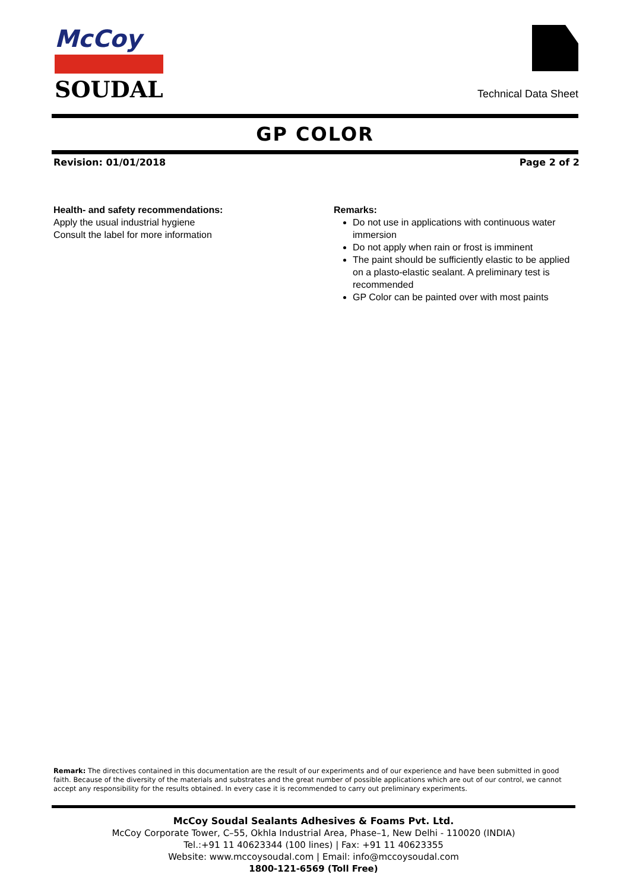McCoy
SOUDAL
Technical Data Sheet
GP COLOR
Revision: 01/01/2018 Page 2 of 2
Health- and safety recommendations:
Apply the usual industrial hygiene
Consult the label for more information
Remarks:
Do not use in applications with continuous water immersion
Do not apply when rain or frost is imminent
The paint should be sufficiently elastic to be applied on a plasto-elastic sealant. A preliminary test is recommended
GP Color can be painted over with most paints
Remark: The directives contained in this documentation are the result of our experiments and of our experience and have been submitted in good faith. Because of the diversity of the materials and substrates and the great number of possible applications which are out of our control, we cannot accept any responsibility for the results obtained. In every case it is recommended to carry out preliminary experiments.
McCoy Soudal Sealants Adhesives & Foams Pvt. Ltd.
McCoy Corporate Tower, C–55, Okhla Industrial Area, Phase–1, New Delhi - 110020 (INDIA)
Tel.:+91 11 40623344 (100 lines) | Fax: +91 11 40623355
Website: www.mccoysoudal.com | Email: info@mccoysoudal.com
1800-121-6569 (Toll Free)